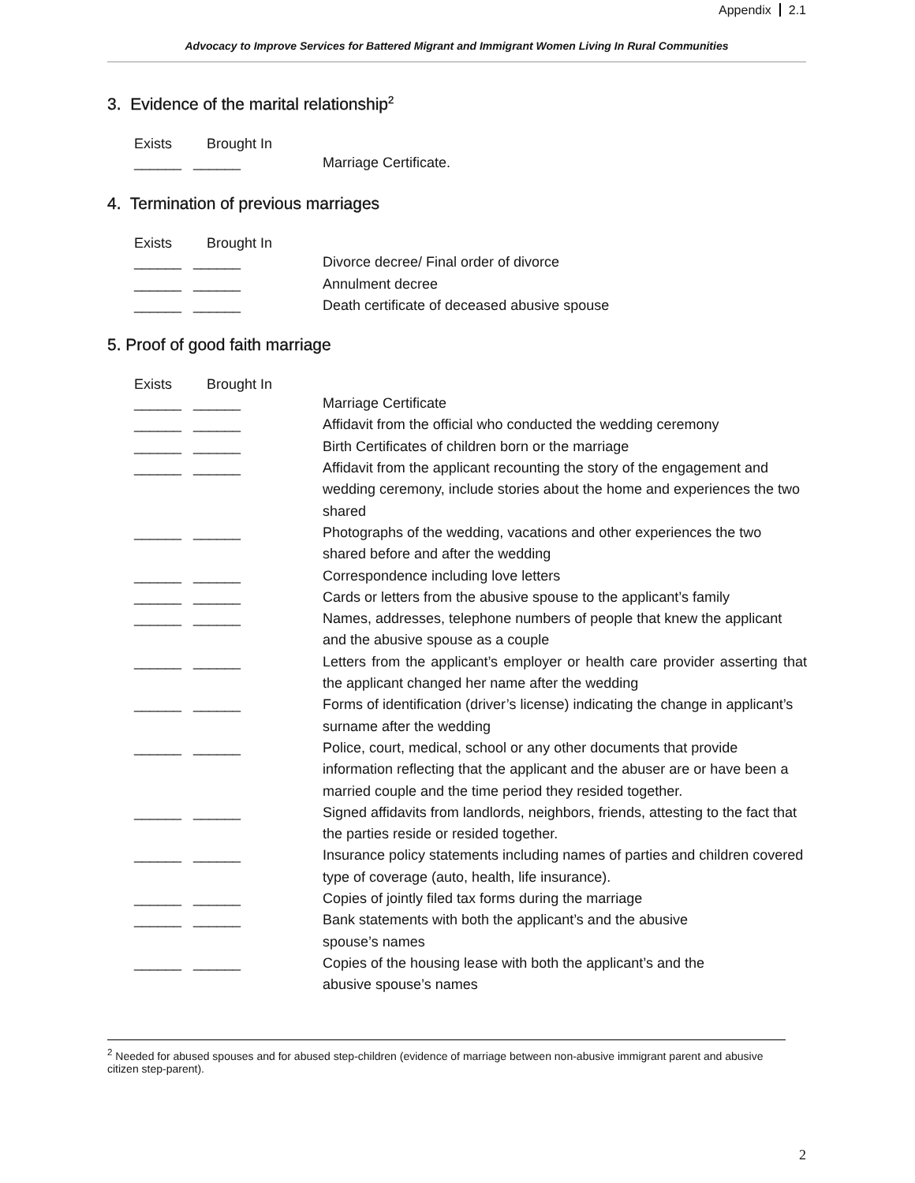Appendix 2.1
Advocacy to Improve Services for Battered Migrant and Immigrant Women Living In Rural Communities
3. Evidence of the marital relationship<sup>2</sup>
Exists Brought In
______ ______
Marriage Certificate.
4. Termination of previous marriages
Exists Brought In
______ ______
Divorce decree/ Final order of divorce
______ ______
Annulment decree
______ ______
Death certificate of deceased abusive spouse
5. Proof of good faith marriage
Exists Brought In
______ ______
Marriage Certificate
______ ______
Affidavit from the official who conducted the wedding ceremony
______ ______
Birth Certificates of children born or the marriage
______ ______
Affidavit from the applicant recounting the story of the engagement and wedding ceremony, include stories about the home and experiences the two shared
______ ______
Photographs of the wedding, vacations and other experiences the two shared before and after the wedding
______ ______
Correspondence including love letters
______ ______
Cards or letters from the abusive spouse to the applicant’s family
______ ______
Names, addresses, telephone numbers of people that knew the applicant and the abusive spouse as a couple
______ ______
Letters from the applicant’s employer or health care provider asserting that the applicant changed her name after the wedding
______ ______
Forms of identification (driver’s license) indicating the change in applicant’s surname after the wedding
______ ______
Police, court, medical, school or any other documents that provide information reflecting that the applicant and the abuser are or have been a married couple and the time period they resided together.
______ ______
Signed affidavits from landlords, neighbors, friends, attesting to the fact that the parties reside or resided together.
______ ______
Insurance policy statements including names of parties and children covered type of coverage (auto, health, life insurance).
______ ______
Copies of jointly filed tax forms during the marriage
______ ______
Bank statements with both the applicant’s and the abusive
spouse’s names
______ ______
Copies of the housing lease with both the applicant’s and the
abusive spouse’s names
<sup>2</sup> Needed for abused spouses and for abused step-children (evidence of marriage between non-abusive immigrant parent and abusive citizen step-parent).
2